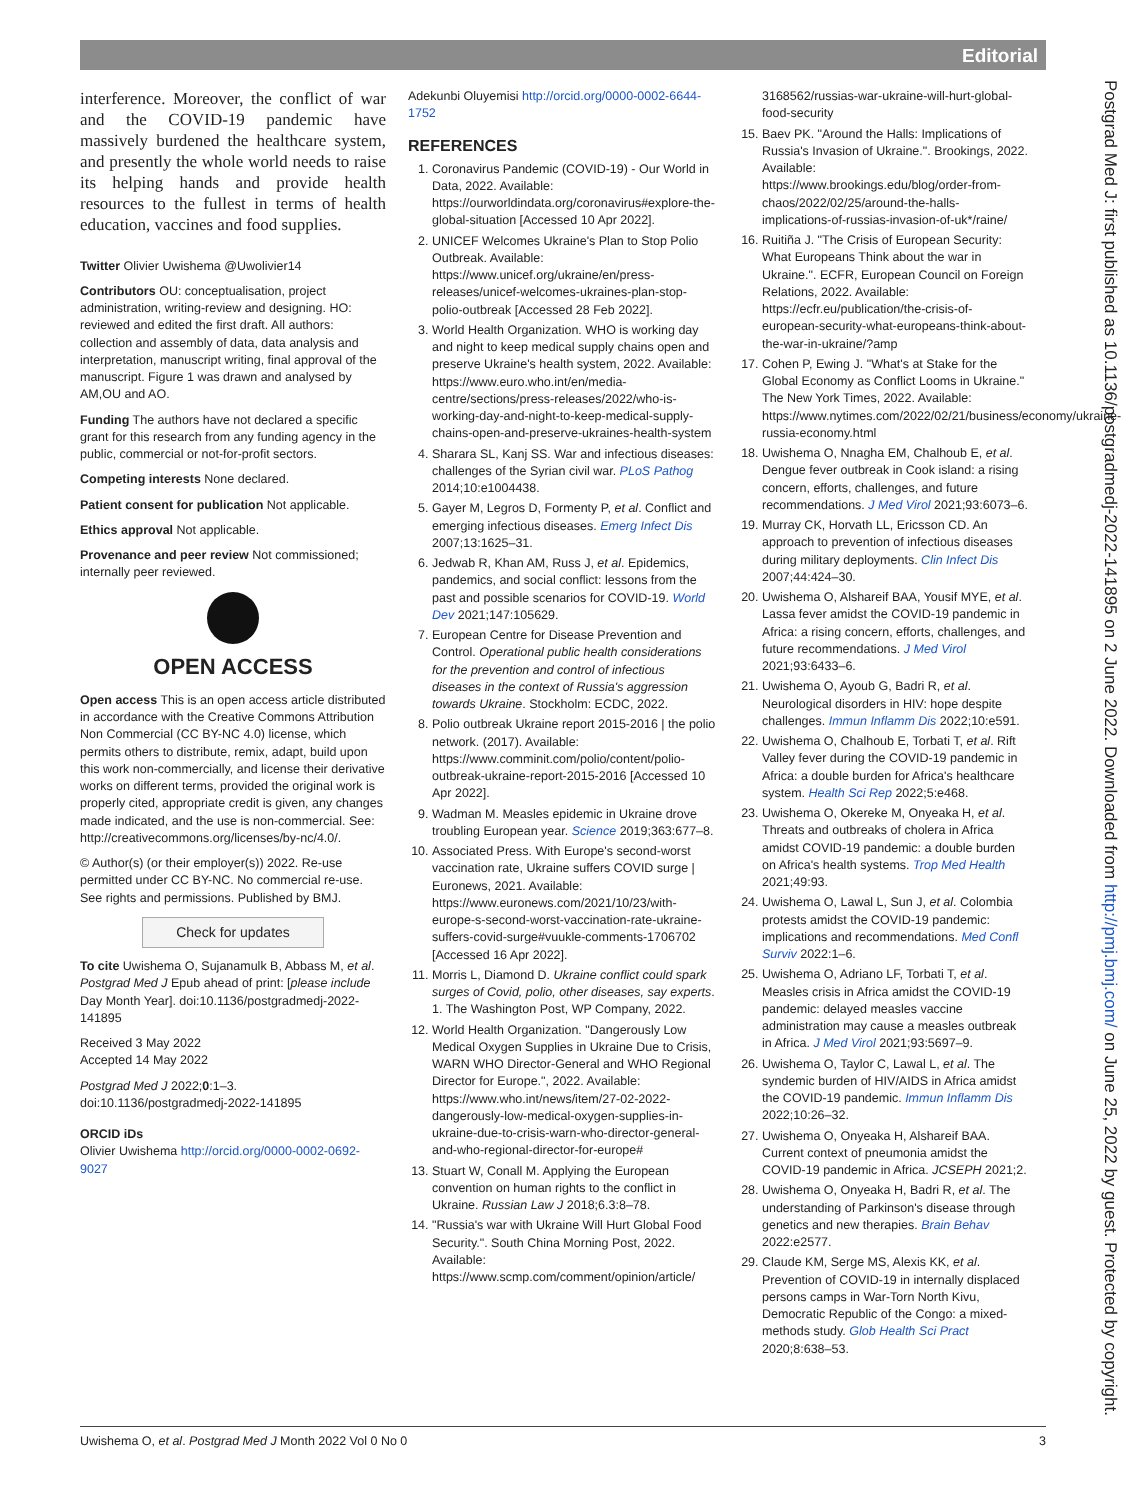Editorial
interference. Moreover, the conflict of war and the COVID-19 pandemic have massively burdened the healthcare system, and presently the whole world needs to raise its helping hands and provide health resources to the fullest in terms of health education, vaccines and food supplies.
Twitter Olivier Uwishema @Uwolivier14
Contributors OU: conceptualisation, project administration, writing-review and designing. HO: reviewed and edited the first draft. All authors: collection and assembly of data, data analysis and interpretation, manuscript writing, final approval of the manuscript. Figure 1 was drawn and analysed by AM,OU and AO.
Funding The authors have not declared a specific grant for this research from any funding agency in the public, commercial or not-for-profit sectors.
Competing interests None declared.
Patient consent for publication Not applicable.
Ethics approval Not applicable.
Provenance and peer review Not commissioned; internally peer reviewed.
OPEN ACCESS
Open access This is an open access article distributed in accordance with the Creative Commons Attribution Non Commercial (CC BY-NC 4.0) license, which permits others to distribute, remix, adapt, build upon this work non-commercially, and license their derivative works on different terms, provided the original work is properly cited, appropriate credit is given, any changes made indicated, and the use is non-commercial. See: http://creativecommons.org/licenses/by-nc/4.0/.
© Author(s) (or their employer(s)) 2022. Re-use permitted under CC BY-NC. No commercial re-use. See rights and permissions. Published by BMJ.
Check for updates
To cite Uwishema O, Sujanamulk B, Abbass M, et al. Postgrad Med J Epub ahead of print: [please include Day Month Year]. doi:10.1136/postgradmedj-2022-141895
Received 3 May 2022
Accepted 14 May 2022
Postgrad Med J 2022;0:1–3.
doi:10.1136/postgradmedj-2022-141895
ORCID iDs
Olivier Uwishema http://orcid.org/0000-0002-0692-9027
Adekunbi Oluyemisi http://orcid.org/0000-0002-6644-1752
REFERENCES
1. Coronavirus Pandemic (COVID-19) - Our World in Data, 2022. Available: https://ourworldindata.org/coronavirus#explore-the-global-situation [Accessed 10 Apr 2022].
2. UNICEF Welcomes Ukraine's Plan to Stop Polio Outbreak. Available: https://www.unicef.org/ukraine/en/press-releases/unicef-welcomes-ukraines-plan-stop-polio-outbreak [Accessed 28 Feb 2022].
3. World Health Organization. WHO is working day and night to keep medical supply chains open and preserve Ukraine's health system, 2022. Available: https://www.euro.who.int/en/media-centre/sections/press-releases/2022/who-is-working-day-and-night-to-keep-medical-supply-chains-open-and-preserve-ukraines-health-system
4. Sharara SL, Kanj SS. War and infectious diseases: challenges of the Syrian civil war. PLoS Pathog 2014;10:e1004438.
5. Gayer M, Legros D, Formenty P, et al. Conflict and emerging infectious diseases. Emerg Infect Dis 2007;13:1625–31.
6. Jedwab R, Khan AM, Russ J, et al. Epidemics, pandemics, and social conflict: lessons from the past and possible scenarios for COVID-19. World Dev 2021;147:105629.
7. European Centre for Disease Prevention and Control. Operational public health considerations for the prevention and control of infectious diseases in the context of Russia's aggression towards Ukraine. Stockholm: ECDC, 2022.
8. Polio outbreak Ukraine report 2015-2016 | the polio network. (2017). Available: https://www.comminit.com/polio/content/polio-outbreak-ukraine-report-2015-2016 [Accessed 10 Apr 2022].
9. Wadman M. Measles epidemic in Ukraine drove troubling European year. Science 2019;363:677–8.
10. Associated Press. With Europe's second-worst vaccination rate, Ukraine suffers COVID surge | Euronews, 2021. Available: https://www.euronews.com/2021/10/23/with-europe-s-second-worst-vaccination-rate-ukraine-suffers-covid-surge#vuukle-comments-1706702 [Accessed 16 Apr 2022].
11. Morris L, Diamond D. Ukraine conflict could spark surges of Covid, polio, other diseases, say experts. 1. The Washington Post, WP Company, 2022.
12. World Health Organization. "Dangerously Low Medical Oxygen Supplies in Ukraine Due to Crisis, WARN WHO Director-General and WHO Regional Director for Europe.", 2022. Available: https://www.who.int/news/item/27-02-2022-dangerously-low-medical-oxygen-supplies-in-ukraine-due-to-crisis-warn-who-director-general-and-who-regional-director-for-europe#
13. Stuart W, Conall M. Applying the European convention on human rights to the conflict in Ukraine. Russian Law J 2018;6.3:8–78.
14. "Russia's war with Ukraine Will Hurt Global Food Security.". South China Morning Post, 2022. Available: https://www.scmp.com/comment/opinion/article/
3168562/russias-war-ukraine-will-hurt-global-food-security
15. Baev PK. "Around the Halls: Implications of Russia's Invasion of Ukraine.". Brookings, 2022. Available: https://www.brookings.edu/blog/order-from-chaos/2022/02/25/around-the-halls-implications-of-russias-invasion-of-uk*/raine/
16. Ruitiña J. "The Crisis of European Security: What Europeans Think about the war in Ukraine.". ECFR, European Council on Foreign Relations, 2022. Available: https://ecfr.eu/publication/the-crisis-of-european-security-what-europeans-think-about-the-war-in-ukraine/?amp
17. Cohen P, Ewing J. "What's at Stake for the Global Economy as Conflict Looms in Ukraine." The New York Times, 2022. Available: https://www.nytimes.com/2022/02/21/business/economy/ukraine-russia-economy.html
18. Uwishema O, Nnagha EM, Chalhoub E, et al. Dengue fever outbreak in Cook island: a rising concern, efforts, challenges, and future recommendations. J Med Virol 2021;93:6073–6.
19. Murray CK, Horvath LL, Ericsson CD. An approach to prevention of infectious diseases during military deployments. Clin Infect Dis 2007;44:424–30.
20. Uwishema O, Alshareif BAA, Yousif MYE, et al. Lassa fever amidst the COVID-19 pandemic in Africa: a rising concern, efforts, challenges, and future recommendations. J Med Virol 2021;93:6433–6.
21. Uwishema O, Ayoub G, Badri R, et al. Neurological disorders in HIV: hope despite challenges. Immun Inflamm Dis 2022;10:e591.
22. Uwishema O, Chalhoub E, Torbati T, et al. Rift Valley fever during the COVID-19 pandemic in Africa: a double burden for Africa's healthcare system. Health Sci Rep 2022;5:e468.
23. Uwishema O, Okereke M, Onyeaka H, et al. Threats and outbreaks of cholera in Africa amidst COVID-19 pandemic: a double burden on Africa's health systems. Trop Med Health 2021;49:93.
24. Uwishema O, Lawal L, Sun J, et al. Colombia protests amidst the COVID-19 pandemic: implications and recommendations. Med Confl Surviv 2022:1–6.
25. Uwishema O, Adriano LF, Torbati T, et al. Measles crisis in Africa amidst the COVID-19 pandemic: delayed measles vaccine administration may cause a measles outbreak in Africa. J Med Virol 2021;93:5697–9.
26. Uwishema O, Taylor C, Lawal L, et al. The syndemic burden of HIV/AIDS in Africa amidst the COVID-19 pandemic. Immun Inflamm Dis 2022;10:26–32.
27. Uwishema O, Onyeaka H, Alshareif BAA. Current context of pneumonia amidst the COVID-19 pandemic in Africa. JCSEPH 2021;2.
28. Uwishema O, Onyeaka H, Badri R, et al. The understanding of Parkinson's disease through genetics and new therapies. Brain Behav 2022:e2577.
29. Claude KM, Serge MS, Alexis KK, et al. Prevention of COVID-19 in internally displaced persons camps in War-Torn North Kivu, Democratic Republic of the Congo: a mixed-methods study. Glob Health Sci Pract 2020;8:638–53.
Postgrad Med J: first published as 10.1136/postgradmedj-2022-141895 on 2 June 2022. Downloaded from http://pmj.bmj.com/ on June 25, 2022 by guest. Protected by copyright.
Uwishema O, et al. Postgrad Med J Month 2022 Vol 0 No 0 3